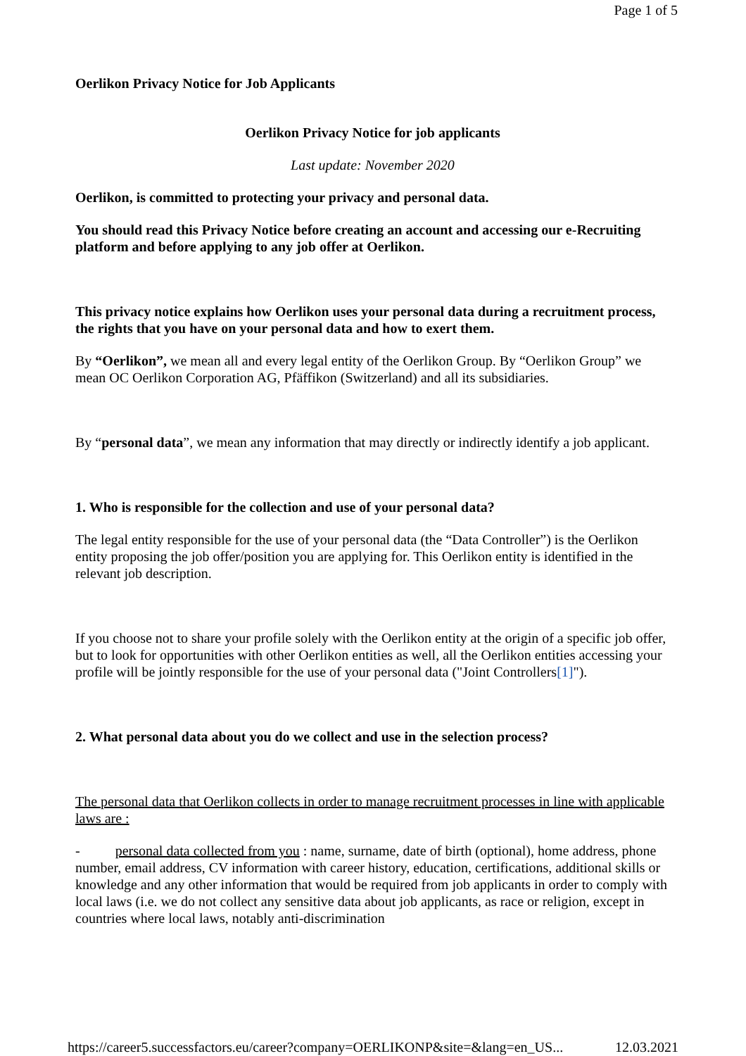Page 1 of 5
Oerlikon Privacy Notice for Job Applicants
Oerlikon Privacy Notice for job applicants
Last update: November 2020
Oerlikon, is committed to protecting your privacy and personal data.
You should read this Privacy Notice before creating an account and accessing our e-Recruiting platform and before applying to any job offer at Oerlikon.
This privacy notice explains how Oerlikon uses your personal data during a recruitment process, the rights that you have on your personal data and how to exert them.
By “Oerlikon”, we mean all and every legal entity of the Oerlikon Group. By “Oerlikon Group” we mean OC Oerlikon Corporation AG, Pfäffikon (Switzerland) and all its subsidiaries.
By “personal data”, we mean any information that may directly or indirectly identify a job applicant.
1. Who is responsible for the collection and use of your personal data?
The legal entity responsible for the use of your personal data (the “Data Controller”) is the Oerlikon entity proposing the job offer/position you are applying for. This Oerlikon entity is identified in the relevant job description.
If you choose not to share your profile solely with the Oerlikon entity at the origin of a specific job offer, but to look for opportunities with other Oerlikon entities as well, all the Oerlikon entities accessing your profile will be jointly responsible for the use of your personal data ("Joint Controllers[1]").
2. What personal data about you do we collect and use in the selection process?
The personal data that Oerlikon collects in order to manage recruitment processes in line with applicable laws are :
- personal data collected from you : name, surname, date of birth (optional), home address, phone number, email address, CV information with career history, education, certifications, additional skills or knowledge and any other information that would be required from job applicants in order to comply with local laws (i.e. we do not collect any sensitive data about job applicants, as race or religion, except in countries where local laws, notably anti-discrimination
https://career5.successfactors.eu/career?company=OERLIKONP&site=&lang=en_US... 12.03.2021